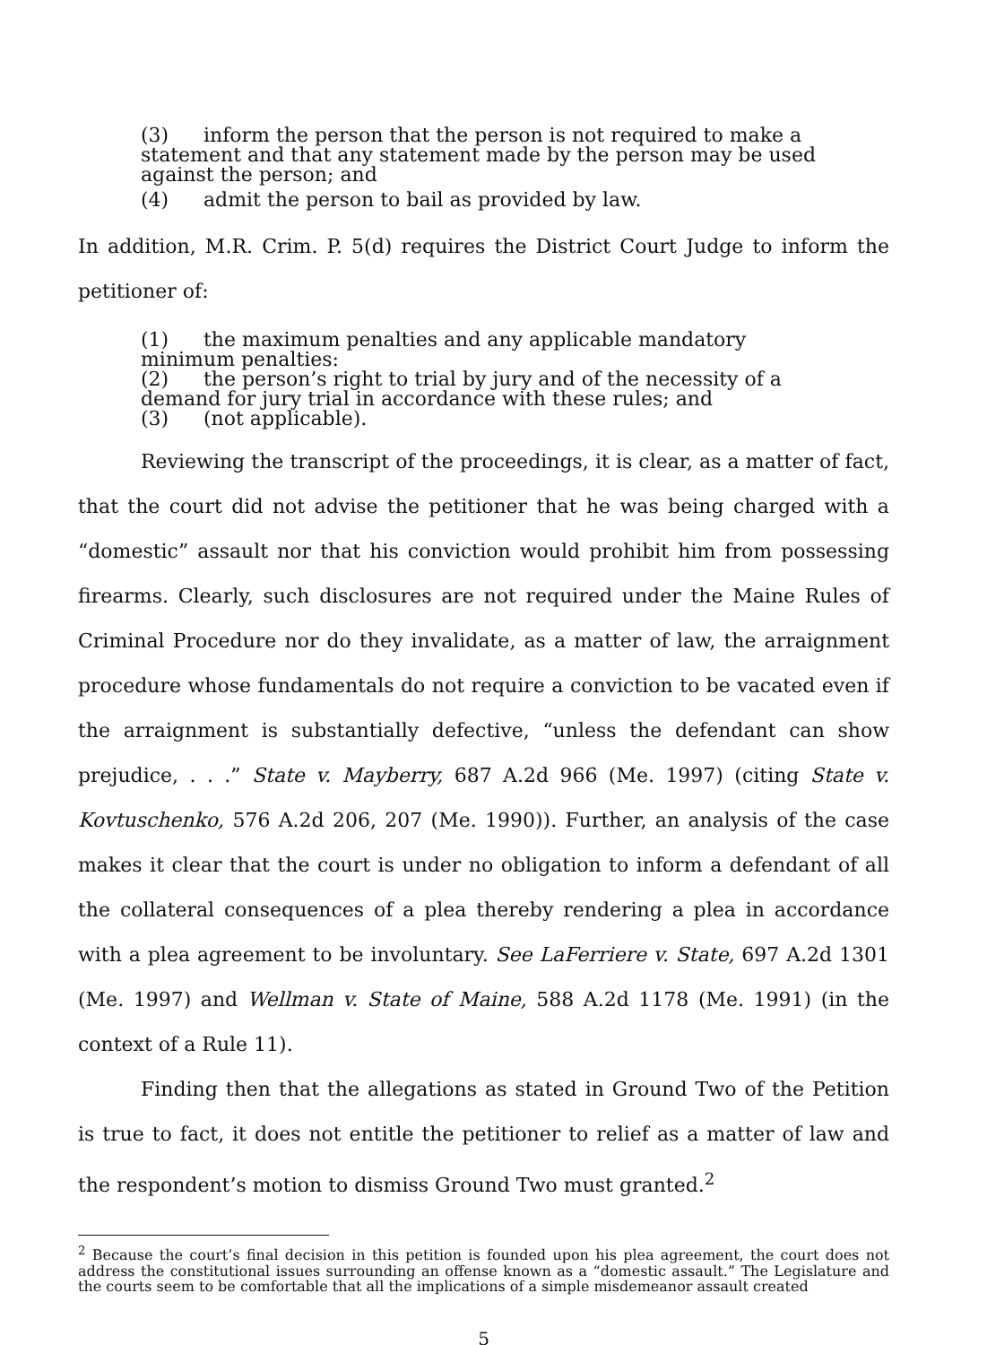(3) inform the person that the person is not required to make a statement and that any statement made by the person may be used against the person; and
(4) admit the person to bail as provided by law.
In addition, M.R. Crim. P. 5(d) requires the District Court Judge to inform the petitioner of:
(1) the maximum penalties and any applicable mandatory minimum penalties:
(2) the person’s right to trial by jury and of the necessity of a demand for jury trial in accordance with these rules; and
(3) (not applicable).
Reviewing the transcript of the proceedings, it is clear, as a matter of fact, that the court did not advise the petitioner that he was being charged with a “domestic” assault nor that his conviction would prohibit him from possessing firearms. Clearly, such disclosures are not required under the Maine Rules of Criminal Procedure nor do they invalidate, as a matter of law, the arraignment procedure whose fundamentals do not require a conviction to be vacated even if the arraignment is substantially defective, “unless the defendant can show prejudice, . . .” State v. Mayberry, 687 A.2d 966 (Me. 1997) (citing State v. Kovtuschenko, 576 A.2d 206, 207 (Me. 1990)). Further, an analysis of the case makes it clear that the court is under no obligation to inform a defendant of all the collateral consequences of a plea thereby rendering a plea in accordance with a plea agreement to be involuntary. See LaFerriere v. State, 697 A.2d 1301 (Me. 1997) and Wellman v. State of Maine, 588 A.2d 1178 (Me. 1991) (in the context of a Rule 11).
Finding then that the allegations as stated in Ground Two of the Petition is true to fact, it does not entitle the petitioner to relief as a matter of law and the respondent’s motion to dismiss Ground Two must granted.<sup>2</sup>
<sup>2</sup> Because the court’s final decision in this petition is founded upon his plea agreement, the court does not address the constitutional issues surrounding an offense known as a “domestic assault.” The Legislature and the courts seem to be comfortable that all the implications of a simple misdemeanor assault created
5